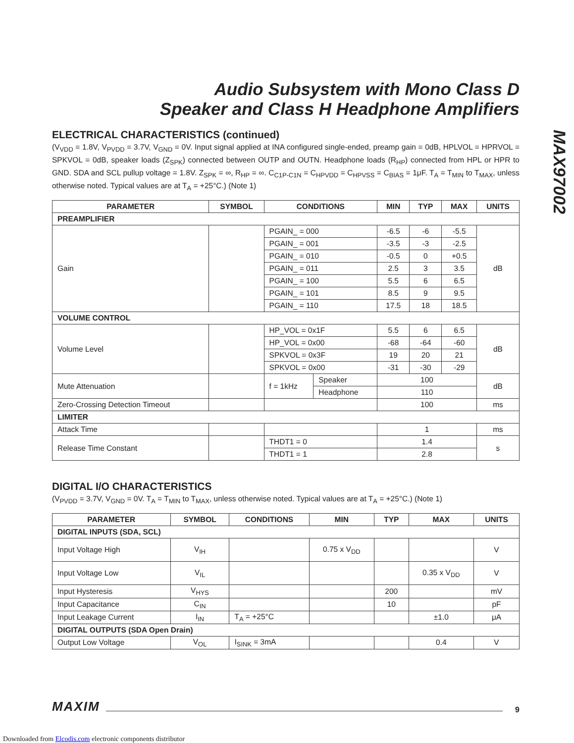MAX97002
Audio Subsystem with Mono Class D
Speaker and Class H Headphone Amplifiers
ELECTRICAL CHARACTERISTICS (continued)
(V<sub>VDD</sub> = 1.8V, V<sub>PVDD</sub> = 3.7V, V<sub>GND</sub> = 0V. Input signal applied at INA configured single-ended, preamp gain = 0dB, HPLVOL = HPRVOL = SPKVOL = 0dB, speaker loads (Z<sub>SPK</sub>) connected between OUTP and OUTN. Headphone loads (R<sub>HP</sub>) connected from HPL or HPR to GND. SDA and SCL pullup voltage = 1.8V. Z<sub>SPK</sub> = ∞, R<sub>HP</sub> = ∞. C<sub>C1P-C1N</sub> = C<sub>HPVDD</sub> = C<sub>HPVSS</sub> = C<sub>BIAS</sub> = 1μF. T<sub>A</sub> = T<sub>MIN</sub> to T<sub>MAX</sub>, unless otherwise noted. Typical values are at T<sub>A</sub> = +25°C.) (Note 1)
| PARAMETER | SYMBOL | CONDITIONS | | MIN | TYP | MAX | UNITS |
| --- | --- | --- | --- | --- | --- | --- | --- |
| PREAMPLIFIER | | | | | | | |
| Gain | | PGAIN_ = 000 | | -6.5 | -6 | -5.5 | dB |
| | | PGAIN_ = 001 | | -3.5 | -3 | -2.5 | |
| | | PGAIN_ = 010 | | -0.5 | 0 | +0.5 | |
| | | PGAIN_ = 011 | | 2.5 | 3 | 3.5 | |
| | | PGAIN_ = 100 | | 5.5 | 6 | 6.5 | |
| | | PGAIN_ = 101 | | 8.5 | 9 | 9.5 | |
| | | PGAIN_ = 110 | | 17.5 | 18 | 18.5 | |
| VOLUME CONTROL | | | | | | | |
| Volume Level | | HP_VOL = 0x1F | | 5.5 | 6 | 6.5 | dB |
| | | HP_VOL = 0x00 | | -68 | -64 | -60 | |
| | | SPKVOL = 0x3F | | 19 | 20 | 21 | |
| | | SPKVOL = 0x00 | | -31 | -30 | -29 | |
| Mute Attenuation | | f = 1kHz | Speaker | 100 | | | dB |
| | | | Headphone | 110 | | | |
| Zero-Crossing Detection Timeout | | | | 100 | | | ms |
| LIMITER | | | | | | | |
| Attack Time | | | | 1 | | | ms |
| Release Time Constant | | THDT1 = 0 | | 1.4 | | | s |
| | | THDT1 = 1 | | 2.8 | | | |
DIGITAL I/O CHARACTERISTICS
(V<sub>PVDD</sub> = 3.7V, V<sub>GND</sub> = 0V. T<sub>A</sub> = T<sub>MIN</sub> to T<sub>MAX</sub>, unless otherwise noted. Typical values are at T<sub>A</sub> = +25°C.) (Note 1)
| PARAMETER | SYMBOL | CONDITIONS | MIN | TYP | MAX | UNITS |
| --- | --- | --- | --- | --- | --- | --- |
| DIGITAL INPUTS (SDA, SCL) | | | | | | |
| Input Voltage High | V<sub>IH</sub> | | 0.75 x V<sub>DD</sub> | | | V |
| Input Voltage Low | V<sub>IL</sub> | | | | 0.35 x V<sub>DD</sub> | V |
| Input Hysteresis | V<sub>HYS</sub> | | | 200 | | mV |
| Input Capacitance | C<sub>IN</sub> | | | 10 | | pF |
| Input Leakage Current | I<sub>IN</sub> | T<sub>A</sub> = +25°C | | | ±1.0 | μA |
| DIGITAL OUTPUTS (SDA Open Drain) | | | | | | |
| Output Low Voltage | V<sub>OL</sub> | I<sub>SINK</sub> = 3mA | | | 0.4 | V |
MAXIM 9
Downloaded from Elcodis.com electronic components distributor